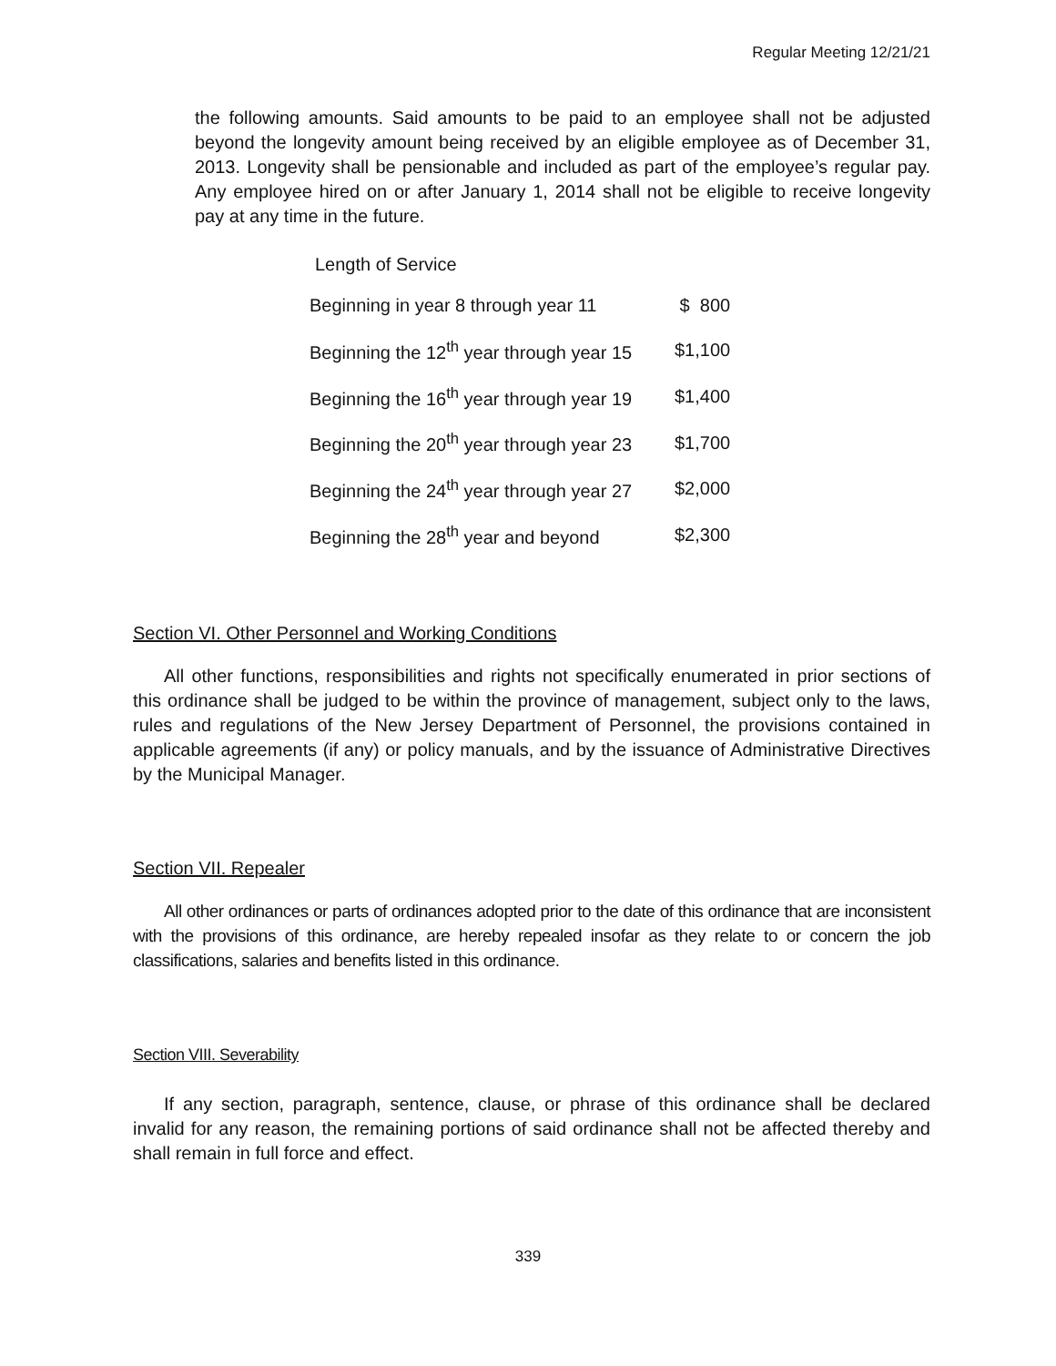Regular Meeting 12/21/21
the following amounts. Said amounts to be paid to an employee shall not be adjusted beyond the longevity amount being received by an eligible employee as of December 31, 2013. Longevity shall be pensionable and included as part of the employee’s regular pay. Any employee hired on or after January 1, 2014 shall not be eligible to receive longevity pay at any time in the future.
Length of Service
| Beginning in year 8 through year 11 | $ 800 |
| Beginning the 12<sup>th</sup> year through year 15 | $1,100 |
| Beginning the 16<sup>th</sup> year through year 19 | $1,400 |
| Beginning the 20<sup>th</sup> year through year 23 | $1,700 |
| Beginning the 24<sup>th</sup> year through year 27 | $2,000 |
| Beginning the 28<sup>th</sup> year and beyond | $2,300 |
Section VI. Other Personnel and Working Conditions
All other functions, responsibilities and rights not specifically enumerated in prior sections of this ordinance shall be judged to be within the province of management, subject only to the laws, rules and regulations of the New Jersey Department of Personnel, the provisions contained in applicable agreements (if any) or policy manuals, and by the issuance of Administrative Directives by the Municipal Manager.
Section VII. Repealer
All other ordinances or parts of ordinances adopted prior to the date of this ordinance that are inconsistent with the provisions of this ordinance, are hereby repealed insofar as they relate to or concern the job classifications, salaries and benefits listed in this ordinance.
Section VIII. Severability
If any section, paragraph, sentence, clause, or phrase of this ordinance shall be declared invalid for any reason, the remaining portions of said ordinance shall not be affected thereby and shall remain in full force and effect.
339